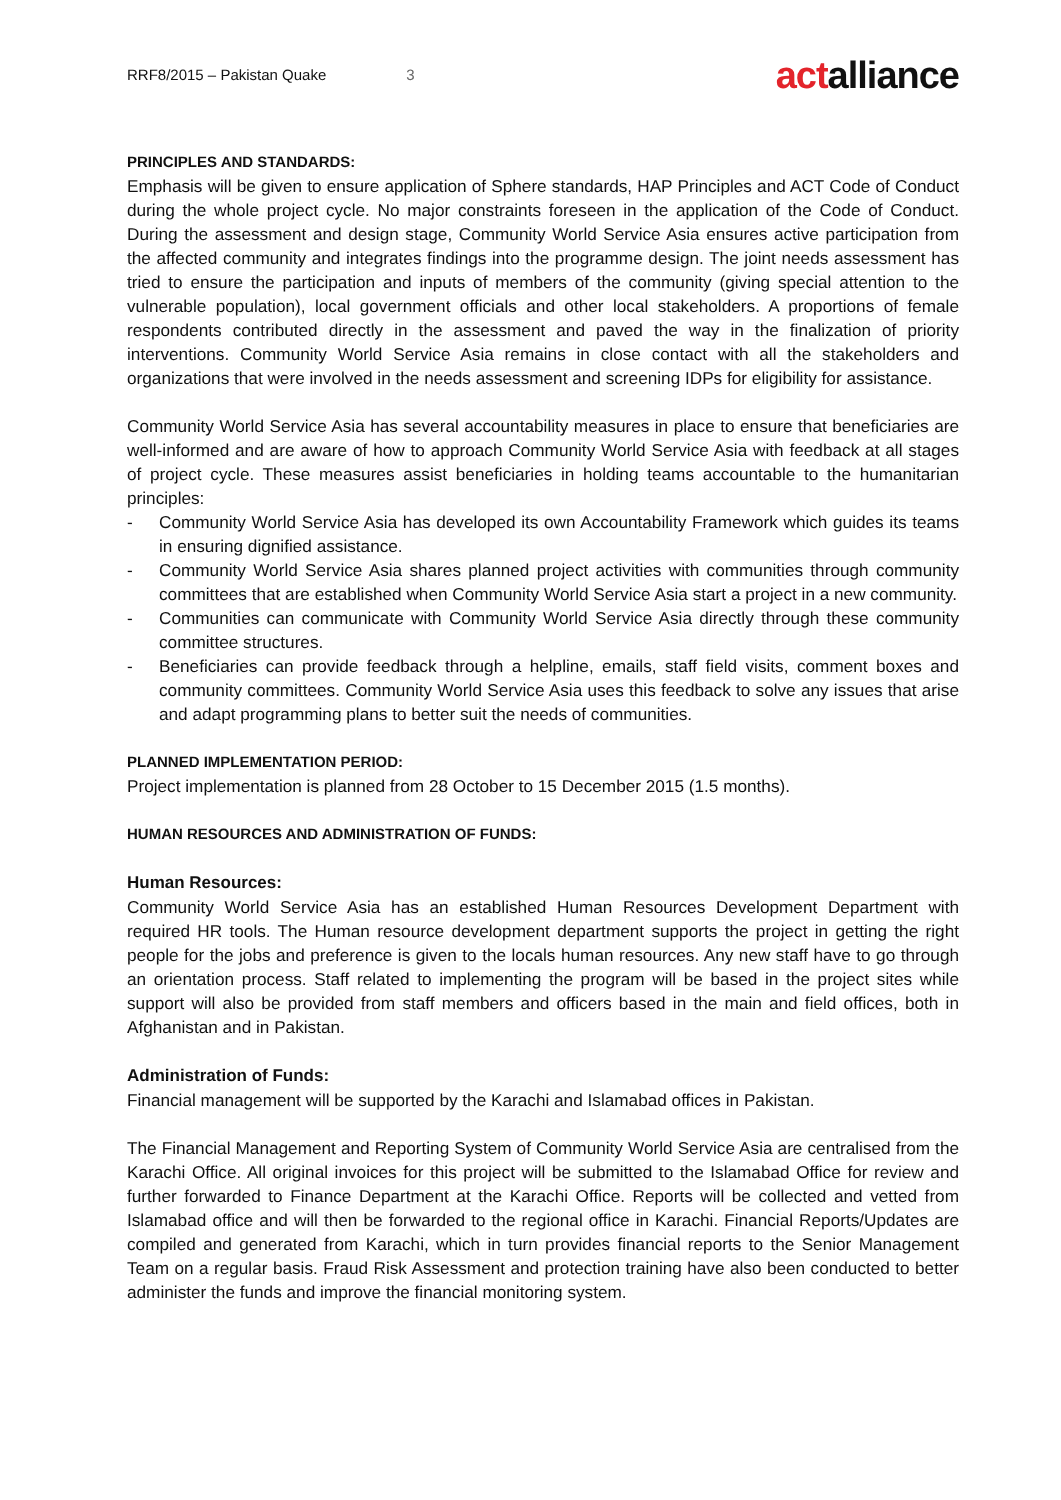RRF8/2015 – Pakistan Quake 3 actalliance
PRINCIPLES AND STANDARDS:
Emphasis will be given to ensure application of Sphere standards, HAP Principles and ACT Code of Conduct during the whole project cycle. No major constraints foreseen in the application of the Code of Conduct. During the assessment and design stage, Community World Service Asia ensures active participation from the affected community and integrates findings into the programme design. The joint needs assessment has tried to ensure the participation and inputs of members of the community (giving special attention to the vulnerable population), local government officials and other local stakeholders. A proportions of female respondents contributed directly in the assessment and paved the way in the finalization of priority interventions. Community World Service Asia remains in close contact with all the stakeholders and organizations that were involved in the needs assessment and screening IDPs for eligibility for assistance.
Community World Service Asia has several accountability measures in place to ensure that beneficiaries are well-informed and are aware of how to approach Community World Service Asia with feedback at all stages of project cycle. These measures assist beneficiaries in holding teams accountable to the humanitarian principles:
- Community World Service Asia has developed its own Accountability Framework which guides its teams in ensuring dignified assistance.
- Community World Service Asia shares planned project activities with communities through community committees that are established when Community World Service Asia start a project in a new community.
- Communities can communicate with Community World Service Asia directly through these community committee structures.
- Beneficiaries can provide feedback through a helpline, emails, staff field visits, comment boxes and community committees. Community World Service Asia uses this feedback to solve any issues that arise and adapt programming plans to better suit the needs of communities.
PLANNED IMPLEMENTATION PERIOD:
Project implementation is planned from 28 October to 15 December 2015 (1.5 months).
HUMAN RESOURCES AND ADMINISTRATION OF FUNDS:
Human Resources:
Community World Service Asia has an established Human Resources Development Department with required HR tools. The Human resource development department supports the project in getting the right people for the jobs and preference is given to the locals human resources. Any new staff have to go through an orientation process. Staff related to implementing the program will be based in the project sites while support will also be provided from staff members and officers based in the main and field offices, both in Afghanistan and in Pakistan.
Administration of Funds:
Financial management will be supported by the Karachi and Islamabad offices in Pakistan.
The Financial Management and Reporting System of Community World Service Asia are centralised from the Karachi Office. All original invoices for this project will be submitted to the Islamabad Office for review and further forwarded to Finance Department at the Karachi Office. Reports will be collected and vetted from Islamabad office and will then be forwarded to the regional office in Karachi. Financial Reports/Updates are compiled and generated from Karachi, which in turn provides financial reports to the Senior Management Team on a regular basis. Fraud Risk Assessment and protection training have also been conducted to better administer the funds and improve the financial monitoring system.